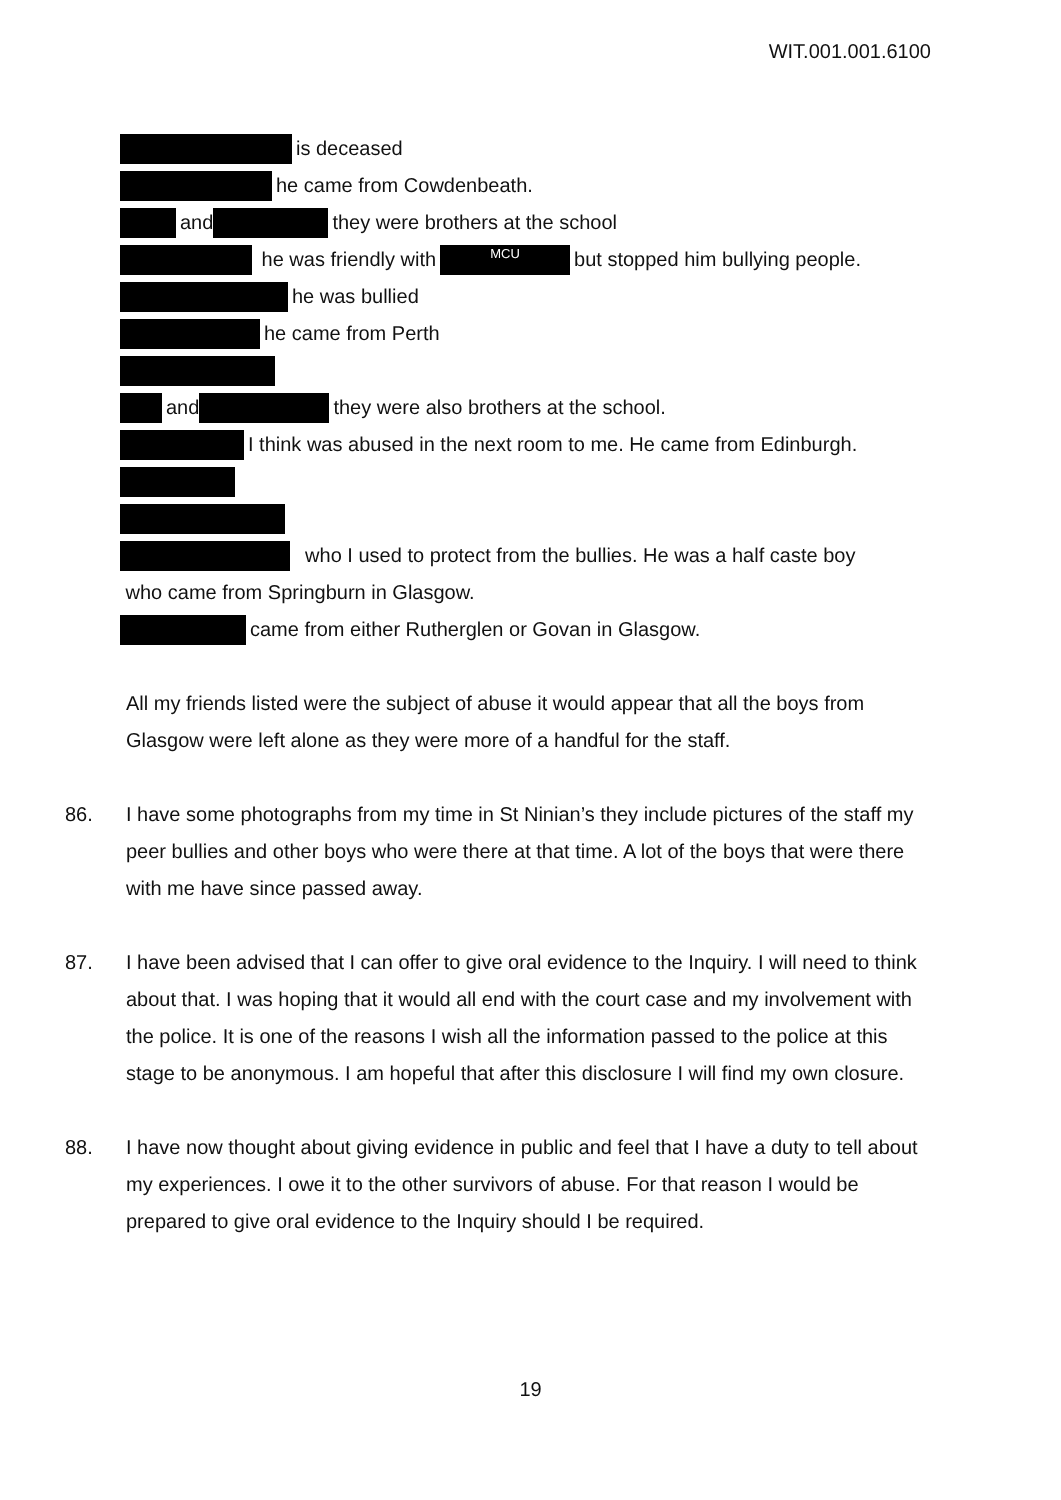WIT.001.001.6100
is deceased
he came from Cowdenbeath.
and they were brothers at the school
he was friendly with MCU but stopped him bullying people.
he was bullied
he came from Perth
and they were also brothers at the school.
I think was abused in the next room to me. He came from Edinburgh.
who I used to protect from the bullies. He was a half caste boy
who came from Springburn in Glasgow.
came from either Rutherglen or Govan in Glasgow.
All my friends listed were the subject of abuse it would appear that all the boys from Glasgow were left alone as they were more of a handful for the staff.
86. I have some photographs from my time in St Ninian’s they include pictures of the staff my peer bullies and other boys who were there at that time. A lot of the boys that were there with me have since passed away.
87. I have been advised that I can offer to give oral evidence to the Inquiry. I will need to think about that. I was hoping that it would all end with the court case and my involvement with the police. It is one of the reasons I wish all the information passed to the police at this stage to be anonymous. I am hopeful that after this disclosure I will find my own closure.
88. I have now thought about giving evidence in public and feel that I have a duty to tell about my experiences. I owe it to the other survivors of abuse. For that reason I would be prepared to give oral evidence to the Inquiry should I be required.
19